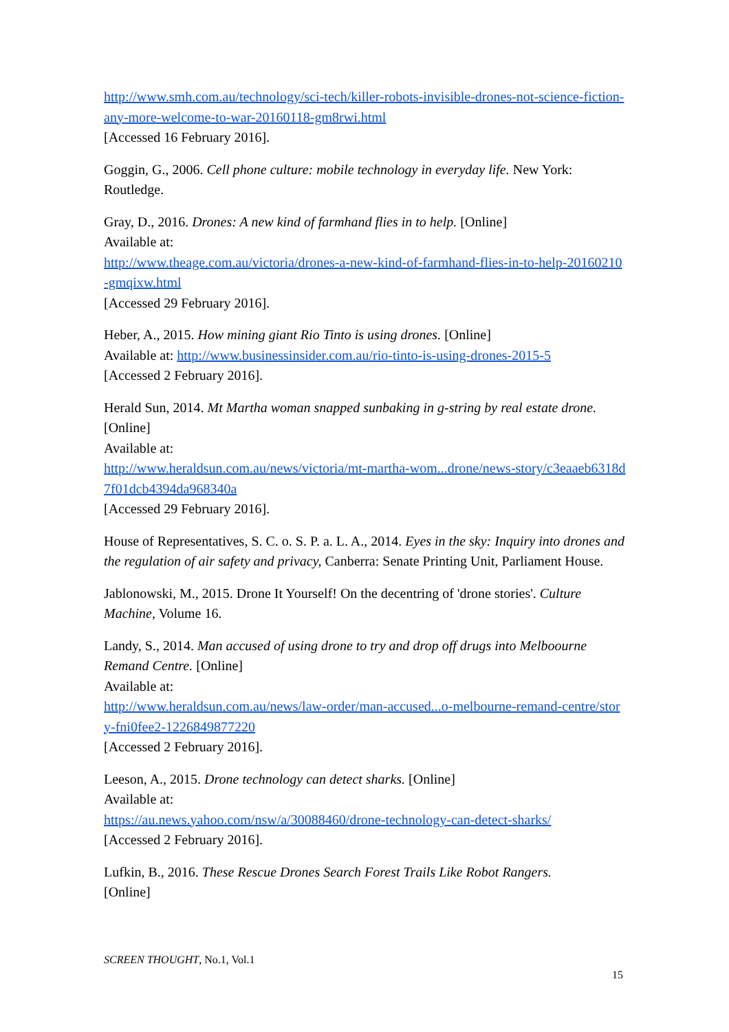http://www.smh.com.au/technology/sci-tech/killer-robots-invisible-drones-not-science-fiction-any-more-welcome-to-war-20160118-gm8rwi.html
[Accessed 16 February 2016].
Goggin, G., 2006. Cell phone culture: mobile technology in everyday life. New York: Routledge.
Gray, D., 2016. Drones: A new kind of farmhand flies in to help. [Online]
Available at:
http://www.theage.com.au/victoria/drones-a-new-kind-of-farmhand-flies-in-to-help-20160210-gmqixw.html
[Accessed 29 February 2016].
Heber, A., 2015. How mining giant Rio Tinto is using drones. [Online]
Available at: http://www.businessinsider.com.au/rio-tinto-is-using-drones-2015-5
[Accessed 2 February 2016].
Herald Sun, 2014. Mt Martha woman snapped sunbaking in g-string by real estate drone. [Online]
Available at:
http://www.heraldsun.com.au/news/victoria/mt-martha-wom...drone/news-story/c3eaaeb6318d7f01dcb4394da968340a
[Accessed 29 February 2016].
House of Representatives, S. C. o. S. P. a. L. A., 2014. Eyes in the sky: Inquiry into drones and the regulation of air safety and privacy, Canberra: Senate Printing Unit, Parliament House.
Jablonowski, M., 2015. Drone It Yourself! On the decentring of 'drone stories'. Culture Machine, Volume 16.
Landy, S., 2014. Man accused of using drone to try and drop off drugs into Melboourne Remand Centre. [Online]
Available at:
http://www.heraldsun.com.au/news/law-order/man-accused...o-melbourne-remand-centre/story-fni0fee2-1226849877220
[Accessed 2 February 2016].
Leeson, A., 2015. Drone technology can detect sharks. [Online]
Available at:
https://au.news.yahoo.com/nsw/a/30088460/drone-technology-can-detect-sharks/
[Accessed 2 February 2016].
Lufkin, B., 2016. These Rescue Drones Search Forest Trails Like Robot Rangers.
[Online]
SCREEN THOUGHT, No.1, Vol.1
15